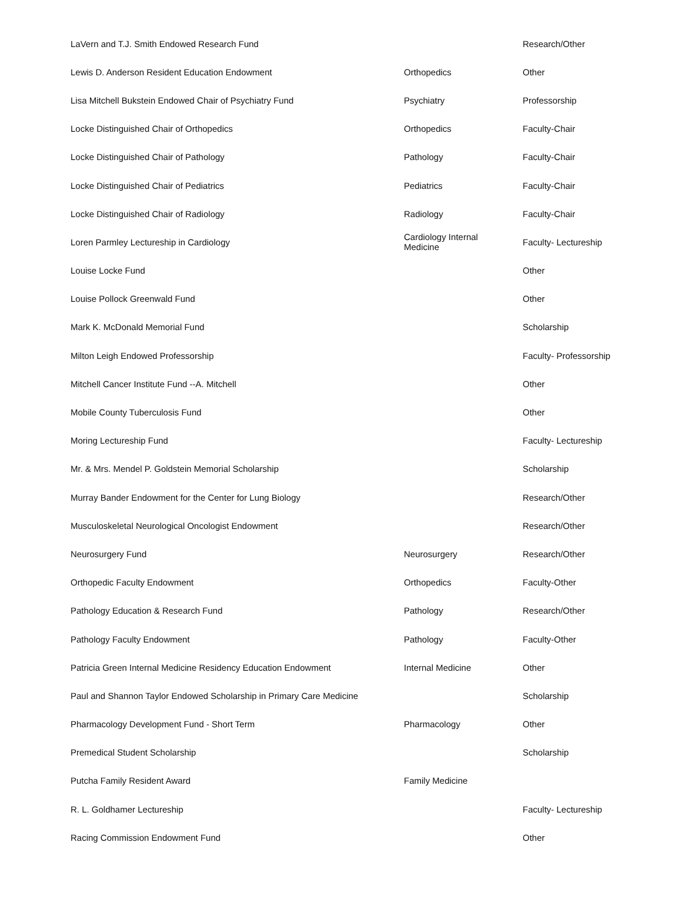| LaVern and T.J. Smith Endowed Research Fund | | Research/Other |
| Lewis D. Anderson Resident Education Endowment | Orthopedics | Other |
| Lisa Mitchell Bukstein Endowed Chair of Psychiatry Fund | Psychiatry | Professorship |
| Locke Distinguished Chair of Orthopedics | Orthopedics | Faculty-Chair |
| Locke Distinguished Chair of Pathology | Pathology | Faculty-Chair |
| Locke Distinguished Chair of Pediatrics | Pediatrics | Faculty-Chair |
| Locke Distinguished Chair of Radiology | Radiology | Faculty-Chair |
| Loren Parmley Lectureship in Cardiology | Cardiology Internal Medicine | Faculty- Lectureship |
| Louise Locke Fund | | Other |
| Louise Pollock Greenwald Fund | | Other |
| Mark K. McDonald Memorial Fund | | Scholarship |
| Milton Leigh Endowed Professorship | | Faculty- Professorship |
| Mitchell Cancer Institute Fund --A. Mitchell | | Other |
| Mobile County Tuberculosis Fund | | Other |
| Moring Lectureship Fund | | Faculty- Lectureship |
| Mr. & Mrs. Mendel P. Goldstein Memorial Scholarship | | Scholarship |
| Murray Bander Endowment for the Center for Lung Biology | | Research/Other |
| Musculoskeletal Neurological Oncologist Endowment | | Research/Other |
| Neurosurgery Fund | Neurosurgery | Research/Other |
| Orthopedic Faculty Endowment | Orthopedics | Faculty-Other |
| Pathology Education & Research Fund | Pathology | Research/Other |
| Pathology Faculty Endowment | Pathology | Faculty-Other |
| Patricia Green Internal Medicine Residency Education Endowment | Internal Medicine | Other |
| Paul and Shannon Taylor Endowed Scholarship in Primary Care Medicine | | Scholarship |
| Pharmacology Development Fund - Short Term | Pharmacology | Other |
| Premedical Student Scholarship | | Scholarship |
| Putcha Family Resident Award | Family Medicine | |
| R. L. Goldhamer Lectureship | | Faculty- Lectureship |
| Racing Commission Endowment Fund | | Other |